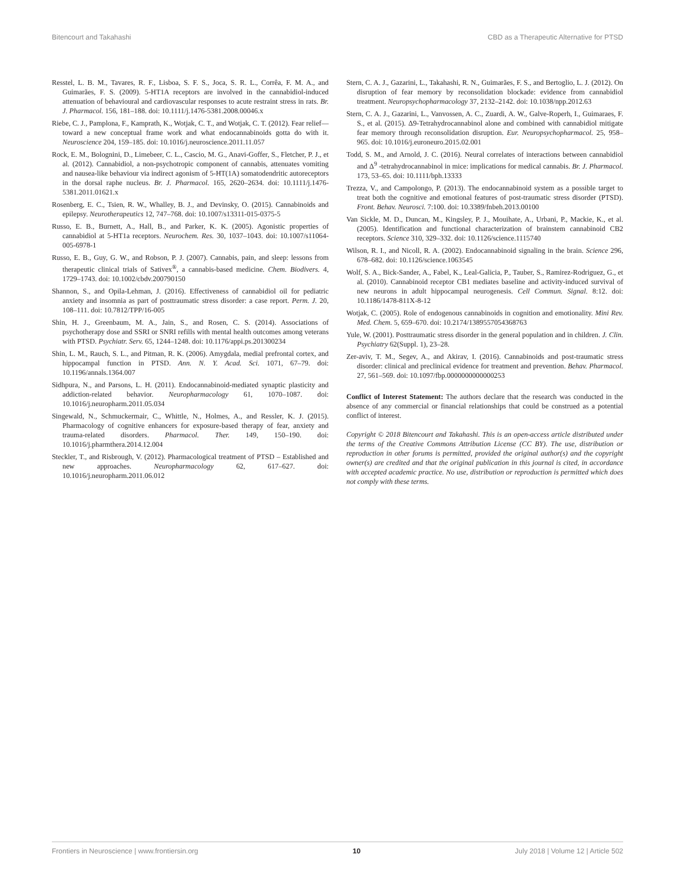Bitencourt and Takahashi CBD as a Therapeutic Alternative for PTSD
Resstel, L. B. M., Tavares, R. F., Lisboa, S. F. S., Joca, S. R. L., Corrêa, F. M. A., and Guimarães, F. S. (2009). 5-HT1A receptors are involved in the cannabidiol-induced attenuation of behavioural and cardiovascular responses to acute restraint stress in rats. Br. J. Pharmacol. 156, 181–188. doi: 10.1111/j.1476-5381.2008.00046.x
Riebe, C. J., Pamplona, F., Kamprath, K., Wotjak, C. T., and Wotjak, C. T. (2012). Fear relief—toward a new conceptual frame work and what endocannabinoids gotta do with it. Neuroscience 204, 159–185. doi: 10.1016/j.neuroscience.2011.11.057
Rock, E. M., Bolognini, D., Limebeer, C. L., Cascio, M. G., Anavi-Goffer, S., Fletcher, P. J., et al. (2012). Cannabidiol, a non-psychotropic component of cannabis, attenuates vomiting and nausea-like behaviour via indirect agonism of 5-HT(1A) somatodendritic autoreceptors in the dorsal raphe nucleus. Br. J. Pharmacol. 165, 2620–2634. doi: 10.1111/j.1476-5381.2011.01621.x
Rosenberg, E. C., Tsien, R. W., Whalley, B. J., and Devinsky, O. (2015). Cannabinoids and epilepsy. Neurotherapeutics 12, 747–768. doi: 10.1007/s13311-015-0375-5
Russo, E. B., Burnett, A., Hall, B., and Parker, K. K. (2005). Agonistic properties of cannabidiol at 5-HT1a receptors. Neurochem. Res. 30, 1037–1043. doi: 10.1007/s11064-005-6978-1
Russo, E. B., Guy, G. W., and Robson, P. J. (2007). Cannabis, pain, and sleep: lessons from therapeutic clinical trials of Sativex<sup>®</sup>, a cannabis-based medicine. Chem. Biodivers. 4, 1729–1743. doi: 10.1002/cbdv.200790150
Shannon, S., and Opila-Lehman, J. (2016). Effectiveness of cannabidiol oil for pediatric anxiety and insomnia as part of posttraumatic stress disorder: a case report. Perm. J. 20, 108–111. doi: 10.7812/TPP/16-005
Shin, H. J., Greenbaum, M. A., Jain, S., and Rosen, C. S. (2014). Associations of psychotherapy dose and SSRI or SNRI refills with mental health outcomes among veterans with PTSD. Psychiatr. Serv. 65, 1244–1248. doi: 10.1176/appi.ps.201300234
Shin, L. M., Rauch, S. L., and Pitman, R. K. (2006). Amygdala, medial prefrontal cortex, and hippocampal function in PTSD. Ann. N. Y. Acad. Sci. 1071, 67–79. doi: 10.1196/annals.1364.007
Sidhpura, N., and Parsons, L. H. (2011). Endocannabinoid-mediated synaptic plasticity and addiction-related behavior. Neuropharmacology 61, 1070–1087. doi: 10.1016/j.neuropharm.2011.05.034
Singewald, N., Schmuckermair, C., Whittle, N., Holmes, A., and Ressler, K. J. (2015). Pharmacology of cognitive enhancers for exposure-based therapy of fear, anxiety and trauma-related disorders. Pharmacol. Ther. 149, 150–190. doi: 10.1016/j.pharmthera.2014.12.004
Steckler, T., and Risbrough, V. (2012). Pharmacological treatment of PTSD – Established and new approaches. Neuropharmacology 62, 617–627. doi: 10.1016/j.neuropharm.2011.06.012
Stern, C. A. J., Gazarini, L., Takahashi, R. N., Guimarães, F. S., and Bertoglio, L. J. (2012). On disruption of fear memory by reconsolidation blockade: evidence from cannabidiol treatment. Neuropsychopharmacology 37, 2132–2142. doi: 10.1038/npp.2012.63
Stern, C. A. J., Gazarini, L., Vanvossen, A. C., Zuardi, A. W., Galve-Roperh, I., Guimaraes, F. S., et al. (2015). Δ9-Tetrahydrocannabinol alone and combined with cannabidiol mitigate fear memory through reconsolidation disruption. Eur. Neuropsychopharmacol. 25, 958–965. doi: 10.1016/j.euroneuro.2015.02.001
Todd, S. M., and Arnold, J. C. (2016). Neural correlates of interactions between cannabidiol and Δ<sup>9</sup> -tetrahydrocannabinol in mice: implications for medical cannabis. Br. J. Pharmacol. 173, 53–65. doi: 10.1111/bph.13333
Trezza, V., and Campolongo, P. (2013). The endocannabinoid system as a possible target to treat both the cognitive and emotional features of post-traumatic stress disorder (PTSD). Front. Behav. Neurosci. 7:100. doi: 10.3389/fnbeh.2013.00100
Van Sickle, M. D., Duncan, M., Kingsley, P. J., Mouihate, A., Urbani, P., Mackie, K., et al. (2005). Identification and functional characterization of brainstem cannabinoid CB2 receptors. Science 310, 329–332. doi: 10.1126/science.1115740
Wilson, R. I., and Nicoll, R. A. (2002). Endocannabinoid signaling in the brain. Science 296, 678–682. doi: 10.1126/science.1063545
Wolf, S. A., Bick-Sander, A., Fabel, K., Leal-Galicia, P., Tauber, S., Ramirez-Rodriguez, G., et al. (2010). Cannabinoid receptor CB1 mediates baseline and activity-induced survival of new neurons in adult hippocampal neurogenesis. Cell Commun. Signal. 8:12. doi: 10.1186/1478-811X-8-12
Wotjak, C. (2005). Role of endogenous cannabinoids in cognition and emotionality. Mini Rev. Med. Chem. 5, 659–670. doi: 10.2174/1389557054368763
Yule, W. (2001). Posttraumatic stress disorder in the general population and in children. J. Clin. Psychiatry 62(Suppl. 1), 23–28.
Zer-aviv, T. M., Segev, A., and Akirav, I. (2016). Cannabinoids and post-traumatic stress disorder: clinical and preclinical evidence for treatment and prevention. Behav. Pharmacol. 27, 561–569. doi: 10.1097/fbp.0000000000000253
Conflict of Interest Statement: The authors declare that the research was conducted in the absence of any commercial or financial relationships that could be construed as a potential conflict of interest.
Copyright © 2018 Bitencourt and Takahashi. This is an open-access article distributed under the terms of the Creative Commons Attribution License (CC BY). The use, distribution or reproduction in other forums is permitted, provided the original author(s) and the copyright owner(s) are credited and that the original publication in this journal is cited, in accordance with accepted academic practice. No use, distribution or reproduction is permitted which does not comply with these terms.
Frontiers in Neuroscience | www.frontiersin.org 10 July 2018 | Volume 12 | Article 502